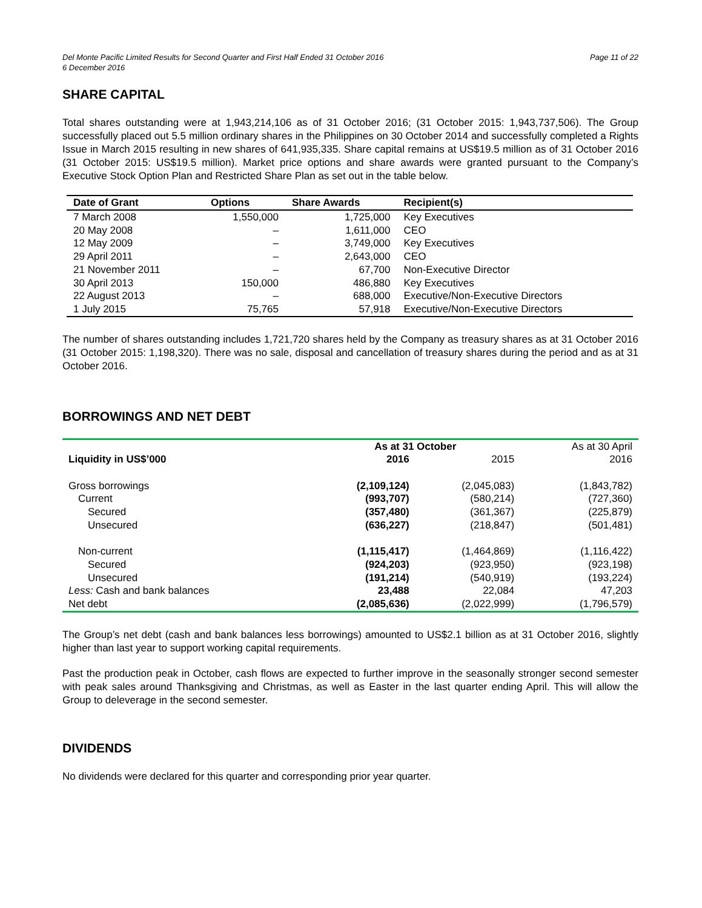Del Monte Pacific Limited Results for Second Quarter and First Half Ended 31 October 2016
6 December 2016
Page 11 of 22
SHARE CAPITAL
Total shares outstanding were at 1,943,214,106 as of 31 October 2016; (31 October 2015: 1,943,737,506). The Group successfully placed out 5.5 million ordinary shares in the Philippines on 30 October 2014 and successfully completed a Rights Issue in March 2015 resulting in new shares of 641,935,335. Share capital remains at US$19.5 million as of 31 October 2016 (31 October 2015: US$19.5 million). Market price options and share awards were granted pursuant to the Company’s Executive Stock Option Plan and Restricted Share Plan as set out in the table below.
| Date of Grant | Options | Share Awards | Recipient(s) |
| --- | --- | --- | --- |
| 7 March 2008 | 1,550,000 | 1,725,000 | Key Executives |
| 20 May 2008 | – | 1,611,000 | CEO |
| 12 May 2009 | – | 3,749,000 | Key Executives |
| 29 April 2011 | – | 2,643,000 | CEO |
| 21 November 2011 | – | 67,700 | Non-Executive Director |
| 30 April 2013 | 150,000 | 486,880 | Key Executives |
| 22 August 2013 | – | 688,000 | Executive/Non-Executive Directors |
| 1 July 2015 | 75,765 | 57,918 | Executive/Non-Executive Directors |
The number of shares outstanding includes 1,721,720 shares held by the Company as treasury shares as at 31 October 2016 (31 October 2015: 1,198,320). There was no sale, disposal and cancellation of treasury shares during the period and as at 31 October 2016.
BORROWINGS AND NET DEBT
| | As at 31 October | | As at 30 April |
| Liquidity in US$’000 | 2016 | 2015 | 2016 |
| Gross borrowings | (2,109,124) | (2,045,083) | (1,843,782) |
| Current | (993,707) | (580,214) | (727,360) |
| Secured | (357,480) | (361,367) | (225,879) |
| Unsecured | (636,227) | (218,847) | (501,481) |
| Non-current | (1,115,417) | (1,464,869) | (1,116,422) |
| Secured | (924,203) | (923,950) | (923,198) |
| Unsecured | (191,214) | (540,919) | (193,224) |
| Less: Cash and bank balances | 23,488 | 22,084 | 47,203 |
| Net debt | (2,085,636) | (2,022,999) | (1,796,579) |
The Group’s net debt (cash and bank balances less borrowings) amounted to US$2.1 billion as at 31 October 2016, slightly higher than last year to support working capital requirements.
Past the production peak in October, cash flows are expected to further improve in the seasonally stronger second semester with peak sales around Thanksgiving and Christmas, as well as Easter in the last quarter ending April. This will allow the Group to deleverage in the second semester.
DIVIDENDS
No dividends were declared for this quarter and corresponding prior year quarter.